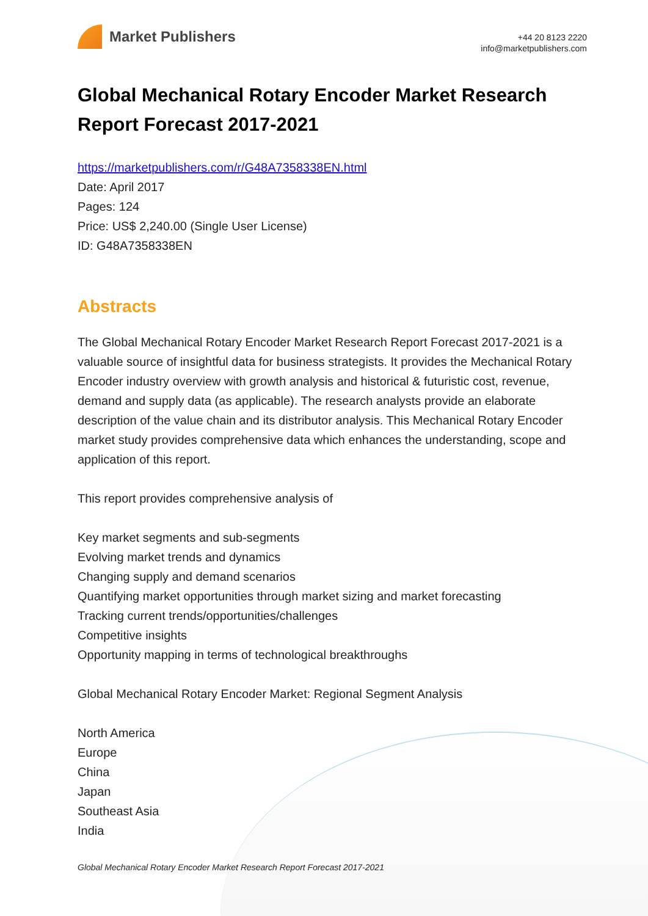Market Publishers
+44 20 8123 2220
info@marketpublishers.com
Global Mechanical Rotary Encoder Market Research Report Forecast 2017-2021
https://marketpublishers.com/r/G48A7358338EN.html
Date: April 2017
Pages: 124
Price: US$ 2,240.00 (Single User License)
ID: G48A7358338EN
Abstracts
The Global Mechanical Rotary Encoder Market Research Report Forecast 2017-2021 is a valuable source of insightful data for business strategists. It provides the Mechanical Rotary Encoder industry overview with growth analysis and historical & futuristic cost, revenue, demand and supply data (as applicable). The research analysts provide an elaborate description of the value chain and its distributor analysis. This Mechanical Rotary Encoder market study provides comprehensive data which enhances the understanding, scope and application of this report.
This report provides comprehensive analysis of
Key market segments and sub-segments
Evolving market trends and dynamics
Changing supply and demand scenarios
Quantifying market opportunities through market sizing and market forecasting
Tracking current trends/opportunities/challenges
Competitive insights
Opportunity mapping in terms of technological breakthroughs
Global Mechanical Rotary Encoder Market: Regional Segment Analysis
North America
Europe
China
Japan
Southeast Asia
India
Global Mechanical Rotary Encoder Market Research Report Forecast 2017-2021